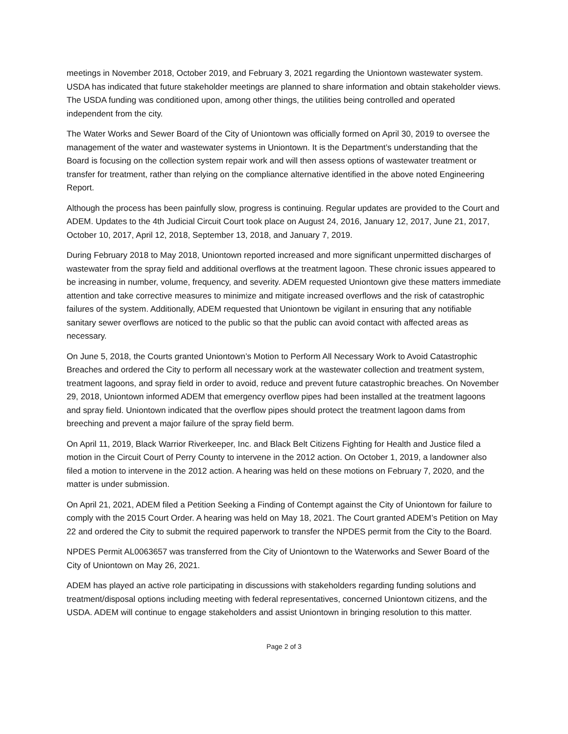meetings in November 2018, October 2019, and February 3, 2021 regarding the Uniontown wastewater system. USDA has indicated that future stakeholder meetings are planned to share information and obtain stakeholder views. The USDA funding was conditioned upon, among other things, the utilities being controlled and operated independent from the city.
The Water Works and Sewer Board of the City of Uniontown was officially formed on April 30, 2019 to oversee the management of the water and wastewater systems in Uniontown. It is the Department’s understanding that the Board is focusing on the collection system repair work and will then assess options of wastewater treatment or transfer for treatment, rather than relying on the compliance alternative identified in the above noted Engineering Report.
Although the process has been painfully slow, progress is continuing. Regular updates are provided to the Court and ADEM. Updates to the 4th Judicial Circuit Court took place on August 24, 2016, January 12, 2017, June 21, 2017, October 10, 2017, April 12, 2018, September 13, 2018, and January 7, 2019.
During February 2018 to May 2018, Uniontown reported increased and more significant unpermitted discharges of wastewater from the spray field and additional overflows at the treatment lagoon. These chronic issues appeared to be increasing in number, volume, frequency, and severity. ADEM requested Uniontown give these matters immediate attention and take corrective measures to minimize and mitigate increased overflows and the risk of catastrophic failures of the system. Additionally, ADEM requested that Uniontown be vigilant in ensuring that any notifiable sanitary sewer overflows are noticed to the public so that the public can avoid contact with affected areas as necessary.
On June 5, 2018, the Courts granted Uniontown’s Motion to Perform All Necessary Work to Avoid Catastrophic Breaches and ordered the City to perform all necessary work at the wastewater collection and treatment system, treatment lagoons, and spray field in order to avoid, reduce and prevent future catastrophic breaches. On November 29, 2018, Uniontown informed ADEM that emergency overflow pipes had been installed at the treatment lagoons and spray field. Uniontown indicated that the overflow pipes should protect the treatment lagoon dams from breeching and prevent a major failure of the spray field berm.
On April 11, 2019, Black Warrior Riverkeeper, Inc. and Black Belt Citizens Fighting for Health and Justice filed a motion in the Circuit Court of Perry County to intervene in the 2012 action. On October 1, 2019, a landowner also filed a motion to intervene in the 2012 action. A hearing was held on these motions on February 7, 2020, and the matter is under submission.
On April 21, 2021, ADEM filed a Petition Seeking a Finding of Contempt against the City of Uniontown for failure to comply with the 2015 Court Order. A hearing was held on May 18, 2021. The Court granted ADEM’s Petition on May 22 and ordered the City to submit the required paperwork to transfer the NPDES permit from the City to the Board.
NPDES Permit AL0063657 was transferred from the City of Uniontown to the Waterworks and Sewer Board of the City of Uniontown on May 26, 2021.
ADEM has played an active role participating in discussions with stakeholders regarding funding solutions and treatment/disposal options including meeting with federal representatives, concerned Uniontown citizens, and the USDA. ADEM will continue to engage stakeholders and assist Uniontown in bringing resolution to this matter.
Page 2 of 3